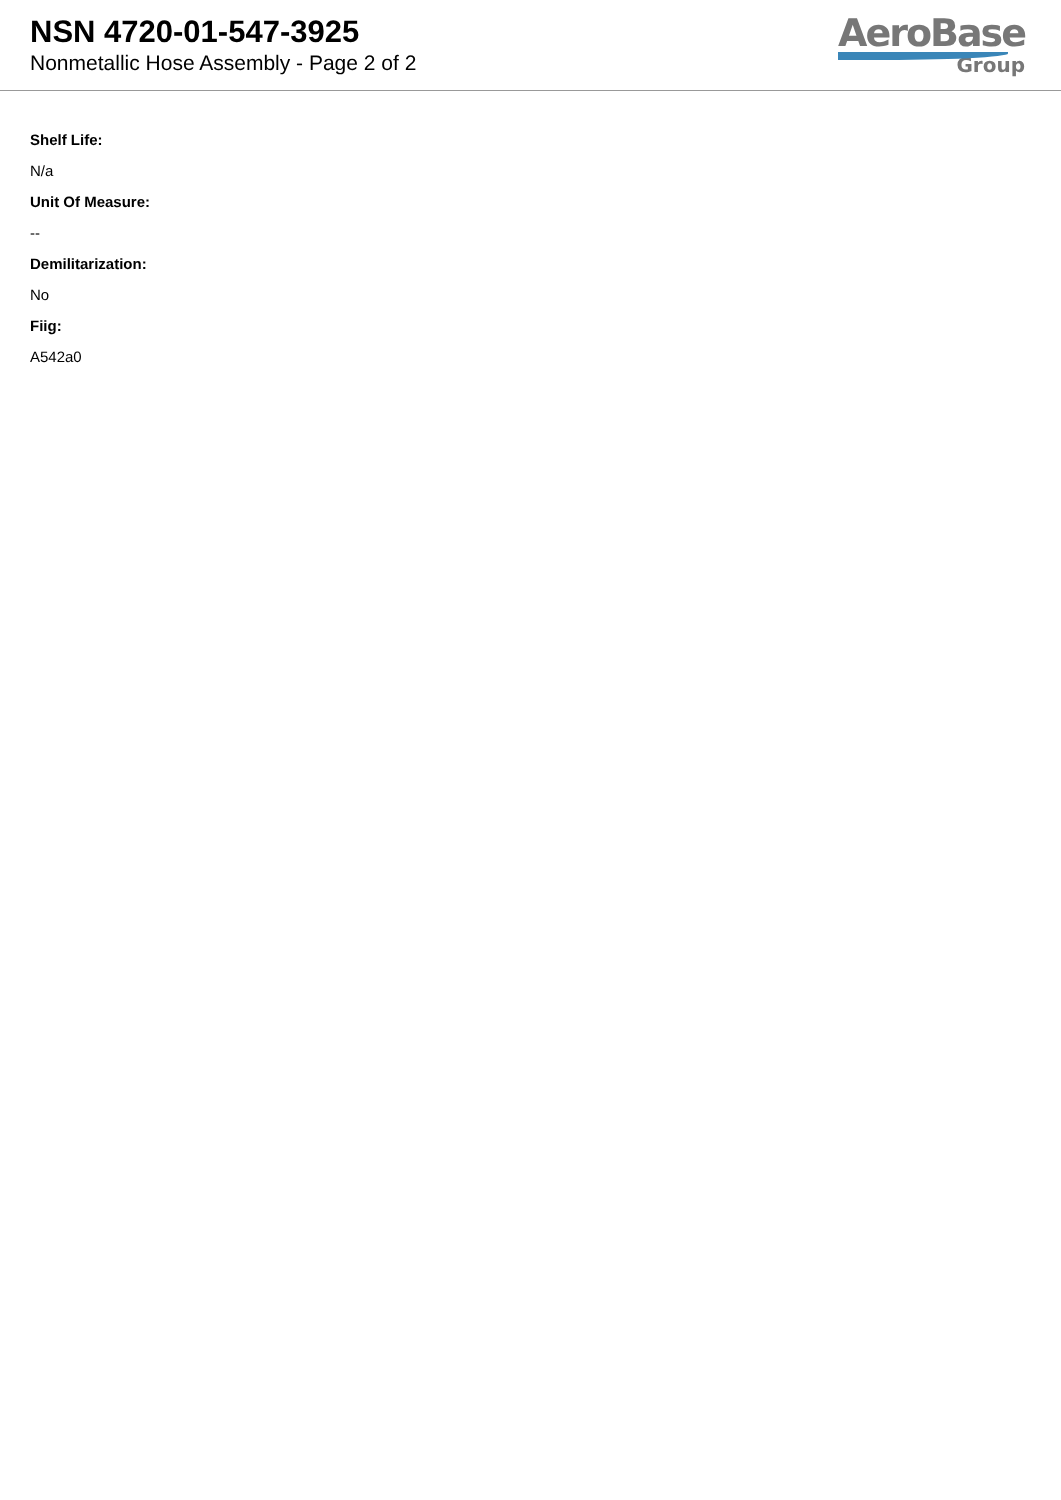NSN 4720-01-547-3925
Nonmetallic Hose Assembly - Page 2 of 2
AeroBase
Group
Shelf Life:
N/a
Unit Of Measure:
--
Demilitarization:
No
Fiig:
A542a0